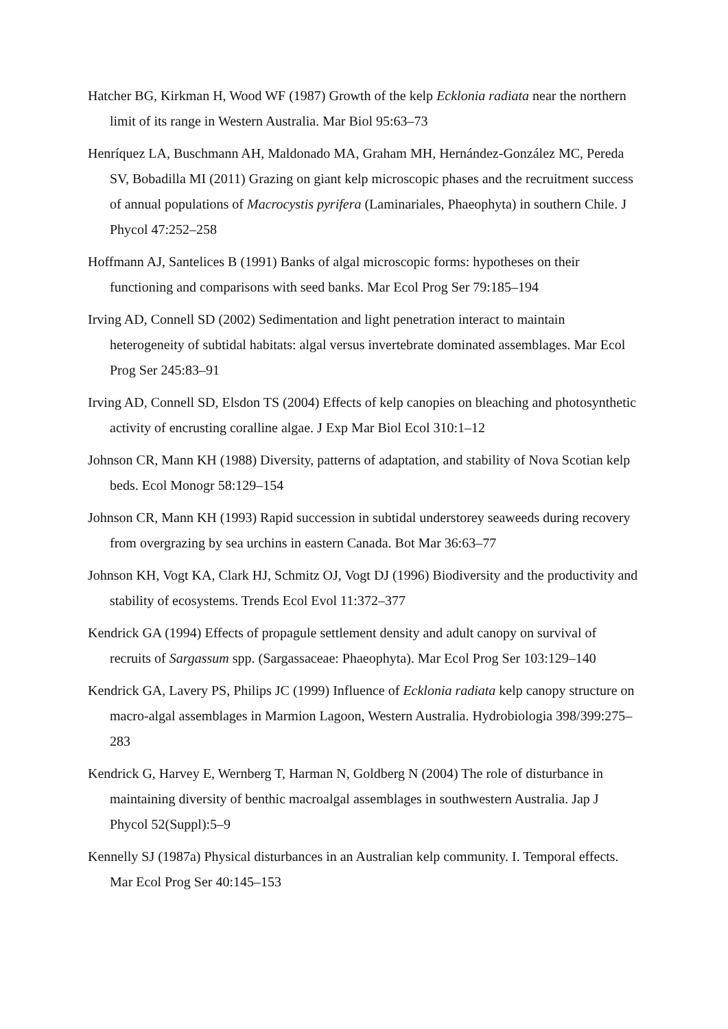Hatcher BG, Kirkman H, Wood WF (1987) Growth of the kelp Ecklonia radiata near the northern limit of its range in Western Australia. Mar Biol 95:63–73
Henríquez LA, Buschmann AH, Maldonado MA, Graham MH, Hernández-González MC, Pereda SV, Bobadilla MI (2011) Grazing on giant kelp microscopic phases and the recruitment success of annual populations of Macrocystis pyrifera (Laminariales, Phaeophyta) in southern Chile. J Phycol 47:252–258
Hoffmann AJ, Santelices B (1991) Banks of algal microscopic forms: hypotheses on their functioning and comparisons with seed banks. Mar Ecol Prog Ser 79:185–194
Irving AD, Connell SD (2002) Sedimentation and light penetration interact to maintain heterogeneity of subtidal habitats: algal versus invertebrate dominated assemblages. Mar Ecol Prog Ser 245:83–91
Irving AD, Connell SD, Elsdon TS (2004) Effects of kelp canopies on bleaching and photosynthetic activity of encrusting coralline algae. J Exp Mar Biol Ecol 310:1–12
Johnson CR, Mann KH (1988) Diversity, patterns of adaptation, and stability of Nova Scotian kelp beds. Ecol Monogr 58:129–154
Johnson CR, Mann KH (1993) Rapid succession in subtidal understorey seaweeds during recovery from overgrazing by sea urchins in eastern Canada. Bot Mar 36:63–77
Johnson KH, Vogt KA, Clark HJ, Schmitz OJ, Vogt DJ (1996) Biodiversity and the productivity and stability of ecosystems. Trends Ecol Evol 11:372–377
Kendrick GA (1994) Effects of propagule settlement density and adult canopy on survival of recruits of Sargassum spp. (Sargassaceae: Phaeophyta). Mar Ecol Prog Ser 103:129–140
Kendrick GA, Lavery PS, Philips JC (1999) Influence of Ecklonia radiata kelp canopy structure on macro-algal assemblages in Marmion Lagoon, Western Australia. Hydrobiologia 398/399:275–283
Kendrick G, Harvey E, Wernberg T, Harman N, Goldberg N (2004) The role of disturbance in maintaining diversity of benthic macroalgal assemblages in southwestern Australia. Jap J Phycol 52(Suppl):5–9
Kennelly SJ (1987a) Physical disturbances in an Australian kelp community. I. Temporal effects. Mar Ecol Prog Ser 40:145–153